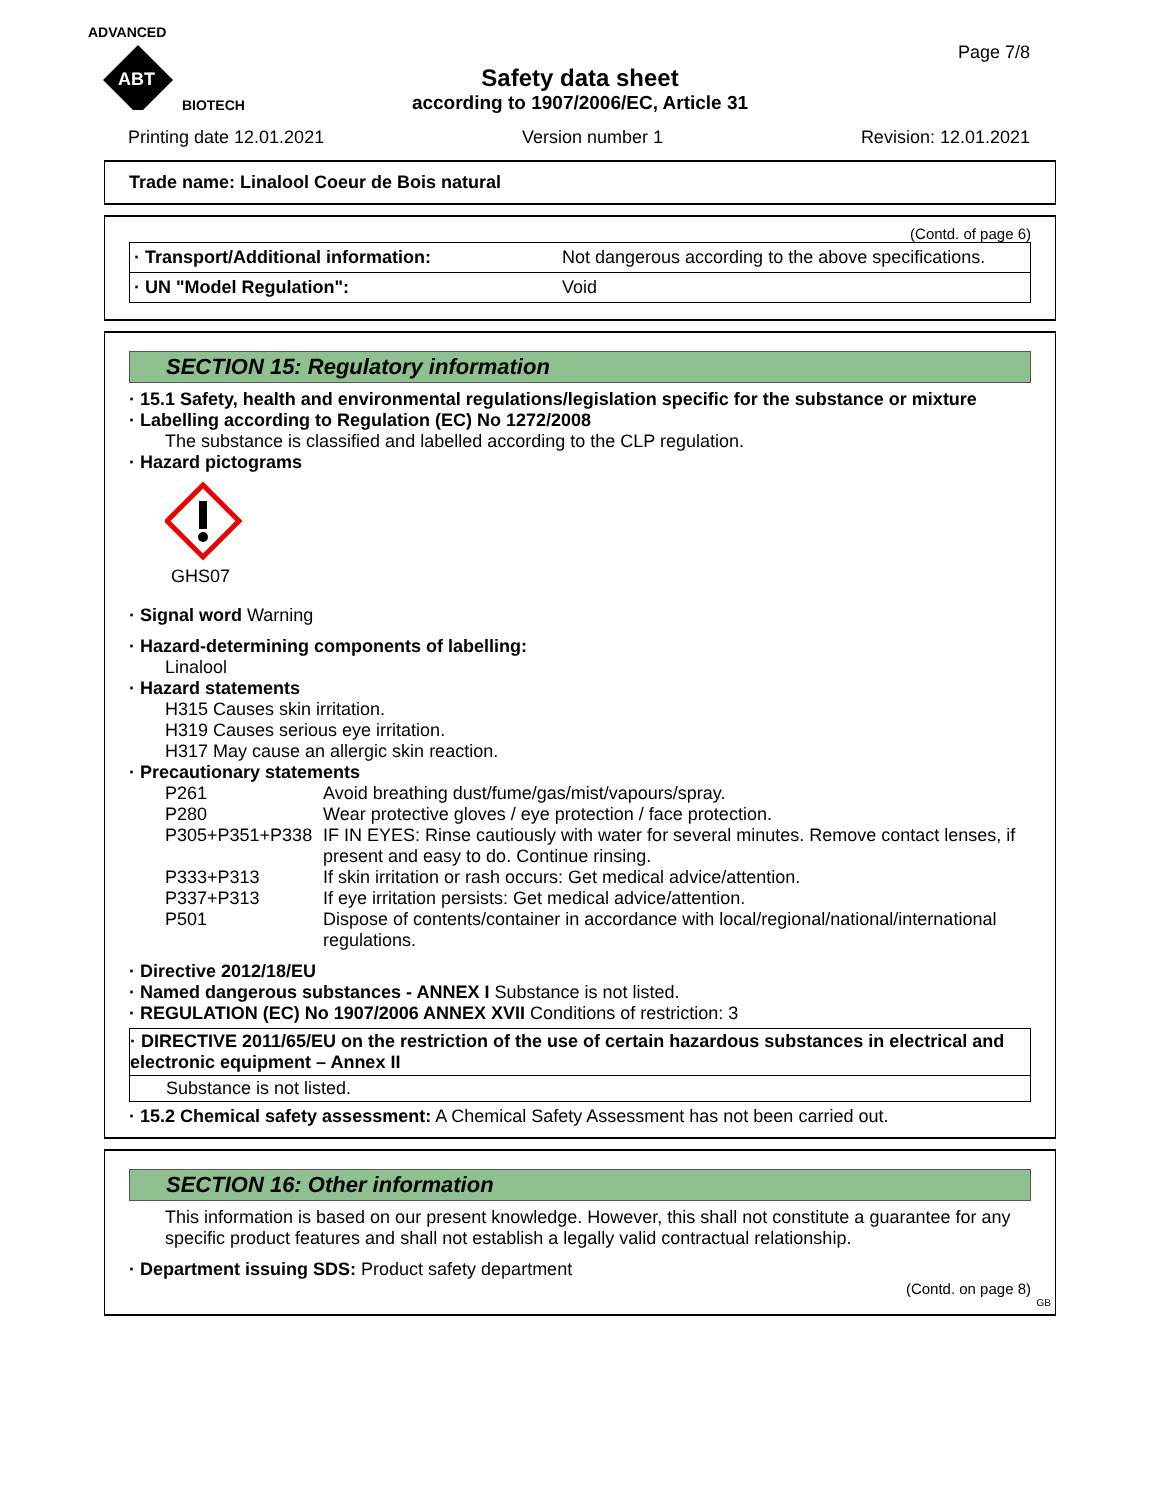ADVANCED
ABT
BIOTECH
Page 7/8
Safety data sheet
according to 1907/2006/EC, Article 31
Printing date 12.01.2021 Version number 1 Revision: 12.01.2021
Trade name: Linalool Coeur de Bois natural
(Contd. of page 6)
| · Transport/Additional information: | Not dangerous according to the above specifications. |
| · UN "Model Regulation": | Void |
SECTION 15: Regulatory information
· 15.1 Safety, health and environmental regulations/legislation specific for the substance or mixture
· Labelling according to Regulation (EC) No 1272/2008
The substance is classified and labelled according to the CLP regulation.
· Hazard pictograms
GHS07
· Signal word Warning
· Hazard-determining components of labelling:
Linalool
· Hazard statements
H315 Causes skin irritation.
H319 Causes serious eye irritation.
H317 May cause an allergic skin reaction.
· Precautionary statements
| P261 | Avoid breathing dust/fume/gas/mist/vapours/spray. |
| P280 | Wear protective gloves / eye protection / face protection. |
| P305+P351+P338 | IF IN EYES: Rinse cautiously with water for several minutes. Remove contact lenses, if present and easy to do. Continue rinsing. |
| P333+P313 | If skin irritation or rash occurs: Get medical advice/attention. |
| P337+P313 | If eye irritation persists: Get medical advice/attention. |
| P501 | Dispose of contents/container in accordance with local/regional/national/international regulations. |
· Directive 2012/18/EU
· Named dangerous substances - ANNEX I Substance is not listed.
· REGULATION (EC) No 1907/2006 ANNEX XVII Conditions of restriction: 3
· DIRECTIVE 2011/65/EU on the restriction of the use of certain hazardous substances in electrical and electronic equipment – Annex II
Substance is not listed.
· 15.2 Chemical safety assessment: A Chemical Safety Assessment has not been carried out.
SECTION 16: Other information
This information is based on our present knowledge. However, this shall not constitute a guarantee for any specific product features and shall not establish a legally valid contractual relationship.
· Department issuing SDS: Product safety department
(Contd. on page 8)
GB